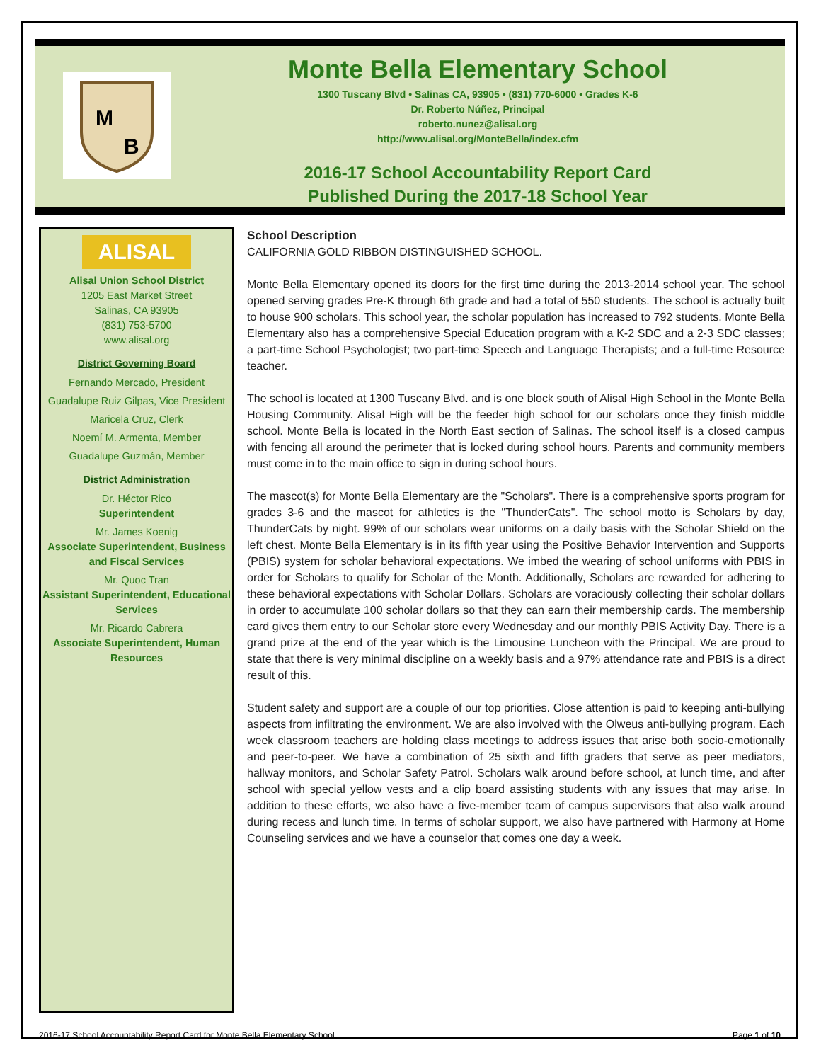M
B
Monte Bella Elementary School
1300 Tuscany Blvd • Salinas CA, 93905 • (831) 770-6000 • Grades K-6
Dr. Roberto Núñez, Principal
roberto.nunez@alisal.org
http://www.alisal.org/MonteBella/index.cfm
2016-17 School Accountability Report Card
Published During the 2017-18 School Year
ALISAL
Alisal Union School District
1205 East Market Street
Salinas, CA 93905
(831) 753-5700
www.alisal.org
District Governing Board
Fernando Mercado, President
Guadalupe Ruiz Gilpas, Vice President
Maricela Cruz, Clerk
Noemí M. Armenta, Member
Guadalupe Guzmán, Member
District Administration
Dr. Héctor Rico
Superintendent
Mr. James Koenig
Associate Superintendent, Business and Fiscal Services
Mr. Quoc Tran
Assistant Superintendent, Educational Services
Mr. Ricardo Cabrera
Associate Superintendent, Human Resources
School Description
CALIFORNIA GOLD RIBBON DISTINGUISHED SCHOOL.
Monte Bella Elementary opened its doors for the first time during the 2013-2014 school year. The school opened serving grades Pre-K through 6th grade and had a total of 550 students. The school is actually built to house 900 scholars. This school year, the scholar population has increased to 792 students. Monte Bella Elementary also has a comprehensive Special Education program with a K-2 SDC and a 2-3 SDC classes; a part-time School Psychologist; two part-time Speech and Language Therapists; and a full-time Resource teacher.
The school is located at 1300 Tuscany Blvd. and is one block south of Alisal High School in the Monte Bella Housing Community. Alisal High will be the feeder high school for our scholars once they finish middle school. Monte Bella is located in the North East section of Salinas. The school itself is a closed campus with fencing all around the perimeter that is locked during school hours. Parents and community members must come in to the main office to sign in during school hours.
The mascot(s) for Monte Bella Elementary are the "Scholars". There is a comprehensive sports program for grades 3-6 and the mascot for athletics is the "ThunderCats". The school motto is Scholars by day, ThunderCats by night. 99% of our scholars wear uniforms on a daily basis with the Scholar Shield on the left chest. Monte Bella Elementary is in its fifth year using the Positive Behavior Intervention and Supports (PBIS) system for scholar behavioral expectations. We imbed the wearing of school uniforms with PBIS in order for Scholars to qualify for Scholar of the Month. Additionally, Scholars are rewarded for adhering to these behavioral expectations with Scholar Dollars. Scholars are voraciously collecting their scholar dollars in order to accumulate 100 scholar dollars so that they can earn their membership cards. The membership card gives them entry to our Scholar store every Wednesday and our monthly PBIS Activity Day. There is a grand prize at the end of the year which is the Limousine Luncheon with the Principal. We are proud to state that there is very minimal discipline on a weekly basis and a 97% attendance rate and PBIS is a direct result of this.
Student safety and support are a couple of our top priorities. Close attention is paid to keeping anti-bullying aspects from infiltrating the environment. We are also involved with the Olweus anti-bullying program. Each week classroom teachers are holding class meetings to address issues that arise both socio-emotionally and peer-to-peer. We have a combination of 25 sixth and fifth graders that serve as peer mediators, hallway monitors, and Scholar Safety Patrol. Scholars walk around before school, at lunch time, and after school with special yellow vests and a clip board assisting students with any issues that may arise. In addition to these efforts, we also have a five-member team of campus supervisors that also walk around during recess and lunch time. In terms of scholar support, we also have partnered with Harmony at Home Counseling services and we have a counselor that comes one day a week.
2016-17 School Accountability Report Card for Monte Bella Elementary School Page 1 of 10